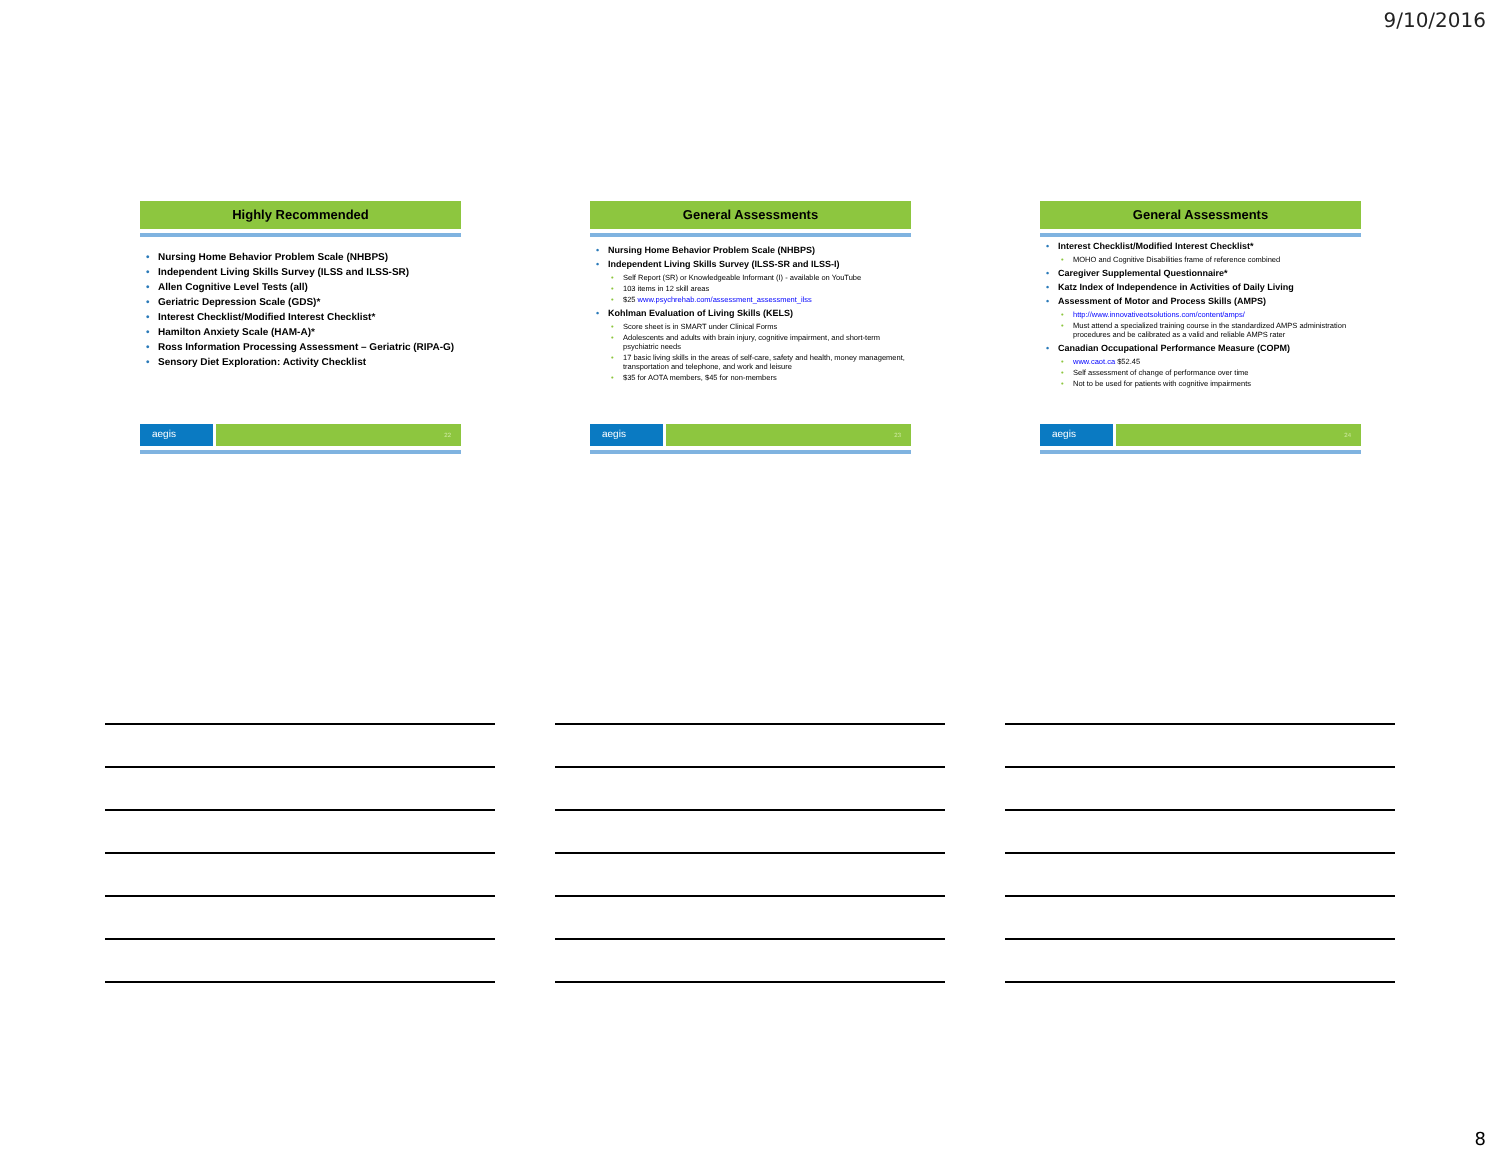9/10/2016
Highly Recommended
Nursing Home Behavior Problem Scale (NHBPS)
Independent Living Skills Survey (ILSS and ILSS-SR)
Allen Cognitive Level Tests (all)
Geriatric Depression Scale (GDS)*
Interest Checklist/Modified Interest Checklist*
Hamilton Anxiety Scale (HAM-A)*
Ross Information Processing Assessment – Geriatric (RIPA-G)
Sensory Diet Exploration: Activity Checklist
aegis
22
General Assessments
Nursing Home Behavior Problem Scale (NHBPS)
Independent Living Skills Survey (ILSS-SR and ILSS-I)
Self Report (SR) or Knowledgeable Informant (I) - available on YouTube
103 items in 12 skill areas
$25 www.psychrehab.com/assessment_assessment_ilss
Kohlman Evaluation of Living Skills (KELS)
Score sheet is in SMART under Clinical Forms
Adolescents and adults with brain injury, cognitive impairment, and short-term psychiatric needs
17 basic living skills in the areas of self-care, safety and health, money management, transportation and telephone, and work and leisure
$35 for AOTA members, $45 for non-members
aegis
23
General Assessments
Interest Checklist/Modified Interest Checklist*
MOHO and Cognitive Disabilities frame of reference combined
Caregiver Supplemental Questionnaire*
Katz Index of Independence in Activities of Daily Living
Assessment of Motor and Process Skills (AMPS)
http://www.innovativeotsolutions.com/content/amps/
Must attend a specialized training course in the standardized AMPS administration procedures and be calibrated as a valid and reliable AMPS rater
Canadian Occupational Performance Measure (COPM)
www.caot.ca $52.45
Self assessment of change of performance over time
Not to be used for patients with cognitive impairments
aegis
24
8